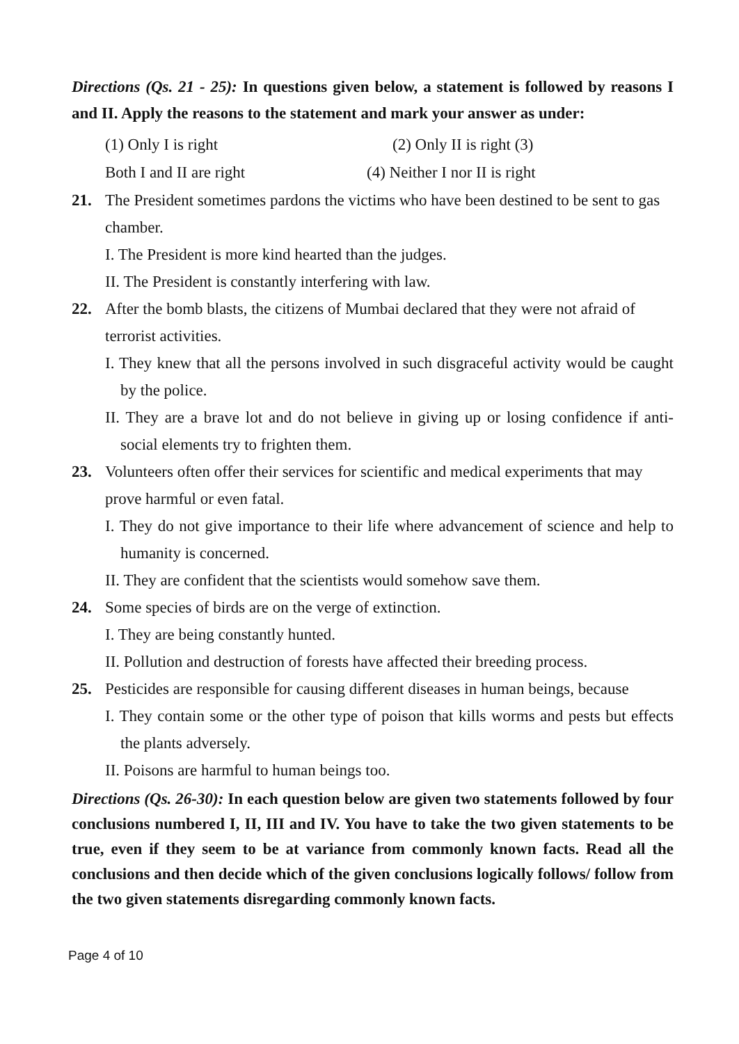Directions (Qs. 21 - 25): In questions given below, a statement is followed by reasons I and II. Apply the reasons to the statement and mark your answer as under:
(1) Only I is right (2) Only II is right (3)
Both I and II are right (4) Neither I nor II is right
21. The President sometimes pardons the victims who have been destined to be sent to gas chamber.
I. The President is more kind hearted than the judges.
II. The President is constantly interfering with law.
22. After the bomb blasts, the citizens of Mumbai declared that they were not afraid of terrorist activities.
I. They knew that all the persons involved in such disgraceful activity would be caught by the police.
II. They are a brave lot and do not believe in giving up or losing confidence if anti-social elements try to frighten them.
23. Volunteers often offer their services for scientific and medical experiments that may prove harmful or even fatal.
I. They do not give importance to their life where advancement of science and help to humanity is concerned.
II. They are confident that the scientists would somehow save them.
24. Some species of birds are on the verge of extinction.
I. They are being constantly hunted.
II. Pollution and destruction of forests have affected their breeding process.
25. Pesticides are responsible for causing different diseases in human beings, because
I. They contain some or the other type of poison that kills worms and pests but effects the plants adversely.
II. Poisons are harmful to human beings too.
Directions (Qs. 26-30): In each question below are given two statements followed by four conclusions numbered I, II, III and IV. You have to take the two given statements to be true, even if they seem to be at variance from commonly known facts. Read all the conclusions and then decide which of the given conclusions logically follows/ follow from the two given statements disregarding commonly known facts.
Page 4 of 10